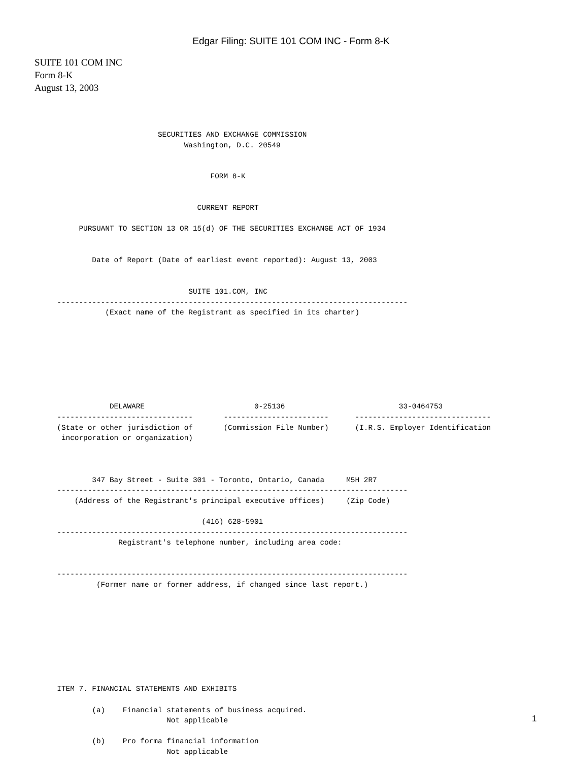Edgar Filing: SUITE 101 COM INC - Form 8-K
SUITE 101 COM INC
Form 8-K
August 13, 2003
                                    SECURITIES AND EXCHANGE COMMISSION
                                          Washington, D.C. 20549


                                                FORM 8-K


                                             CURRENT REPORT

                  PURSUANT TO SECTION 13 OR 15(d) OF THE SECURITIES EXCHANGE ACT OF 1934


                     Date of Report (Date of earliest event reported): August 13, 2003


                                           SUITE 101.COM, INC
             --------------------------------------------------------------------------------
                        (Exact name of the Registrant as specified in its charter)








                         DELAWARE                         0-25136                          33-0464753
             -------------------------------       ------------------------      -------------------------------
             (State or other jurisdiction of       (Commission File Number)      (I.R.S. Employer Identification
              incorporation or organization)



                     347 Bay Street - Suite 301 - Toronto, Ontario, Canada     M5H 2R7
             --------------------------------------------------------------------------------
                 (Address of the Registrant's principal executive offices)     (Zip Code)

                                              (416) 628-5901
             --------------------------------------------------------------------------------
                           Registrant's telephone number, including area code:


             --------------------------------------------------------------------------------
                      (Former name or former address, if changed since last report.)









             ITEM 7. FINANCIAL STATEMENTS AND EXHIBITS

                     (a)    Financial statements of business acquired.
                                      Not applicable

                     (b)    Pro forma financial information
                                      Not applicable
1